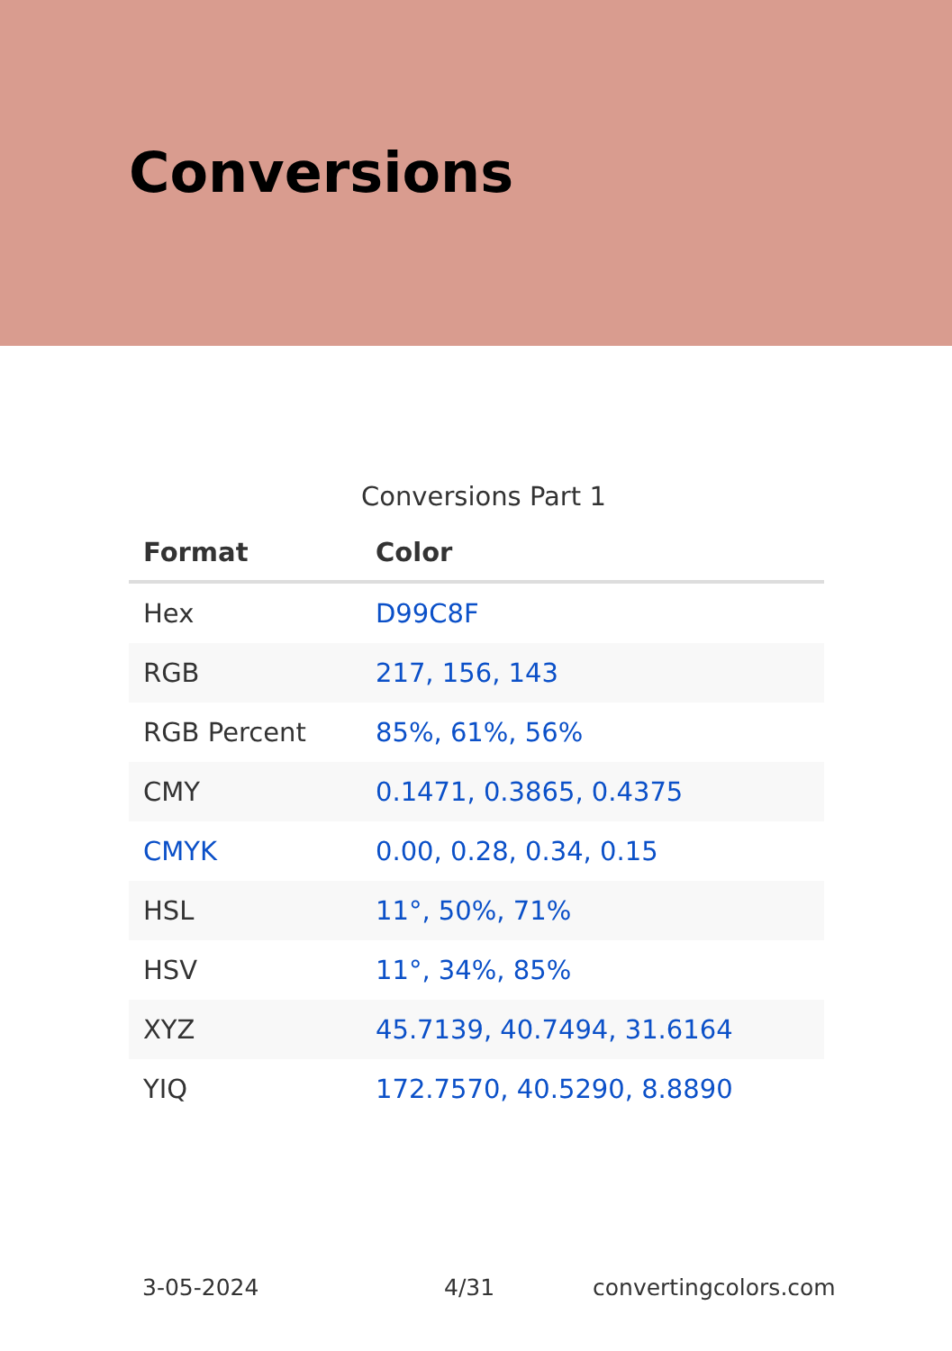Conversions
Conversions Part 1
| Format | Color |
| --- | --- |
| Hex | D99C8F |
| RGB | 217, 156, 143 |
| RGB Percent | 85%, 61%, 56% |
| CMY | 0.1471, 0.3865, 0.4375 |
| CMYK | 0.00, 0.28, 0.34, 0.15 |
| HSL | 11°, 50%, 71% |
| HSV | 11°, 34%, 85% |
| XYZ | 45.7139, 40.7494, 31.6164 |
| YIQ | 172.7570, 40.5290, 8.8890 |
3-05-2024 4/31 convertingcolors.com